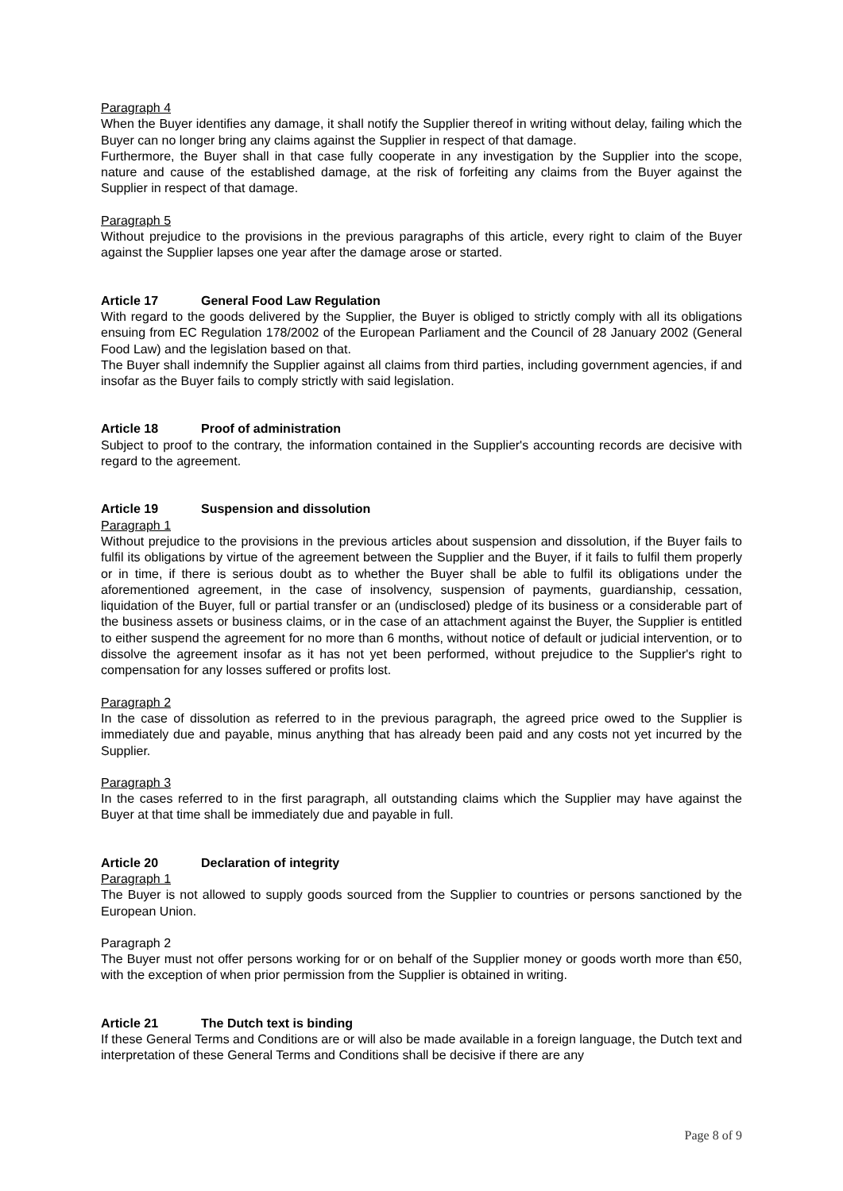Paragraph 4
When the Buyer identifies any damage, it shall notify the Supplier thereof in writing without delay, failing which the Buyer can no longer bring any claims against the Supplier in respect of that damage.
Furthermore, the Buyer shall in that case fully cooperate in any investigation by the Supplier into the scope, nature and cause of the established damage, at the risk of forfeiting any claims from the Buyer against the Supplier in respect of that damage.
Paragraph 5
Without prejudice to the provisions in the previous paragraphs of this article, every right to claim of the Buyer against the Supplier lapses one year after the damage arose or started.
Article 17 General Food Law Regulation
With regard to the goods delivered by the Supplier, the Buyer is obliged to strictly comply with all its obligations ensuing from EC Regulation 178/2002 of the European Parliament and the Council of 28 January 2002 (General Food Law) and the legislation based on that.
The Buyer shall indemnify the Supplier against all claims from third parties, including government agencies, if and insofar as the Buyer fails to comply strictly with said legislation.
Article 18 Proof of administration
Subject to proof to the contrary, the information contained in the Supplier's accounting records are decisive with regard to the agreement.
Article 19 Suspension and dissolution
Paragraph 1
Without prejudice to the provisions in the previous articles about suspension and dissolution, if the Buyer fails to fulfil its obligations by virtue of the agreement between the Supplier and the Buyer, if it fails to fulfil them properly or in time, if there is serious doubt as to whether the Buyer shall be able to fulfil its obligations under the aforementioned agreement, in the case of insolvency, suspension of payments, guardianship, cessation, liquidation of the Buyer, full or partial transfer or an (undisclosed) pledge of its business or a considerable part of the business assets or business claims, or in the case of an attachment against the Buyer, the Supplier is entitled to either suspend the agreement for no more than 6 months, without notice of default or judicial intervention, or to dissolve the agreement insofar as it has not yet been performed, without prejudice to the Supplier's right to compensation for any losses suffered or profits lost.
Paragraph 2
In the case of dissolution as referred to in the previous paragraph, the agreed price owed to the Supplier is immediately due and payable, minus anything that has already been paid and any costs not yet incurred by the Supplier.
Paragraph 3
In the cases referred to in the first paragraph, all outstanding claims which the Supplier may have against the Buyer at that time shall be immediately due and payable in full.
Article 20 Declaration of integrity
Paragraph 1
The Buyer is not allowed to supply goods sourced from the Supplier to countries or persons sanctioned by the European Union.
Paragraph 2
The Buyer must not offer persons working for or on behalf of the Supplier money or goods worth more than €50, with the exception of when prior permission from the Supplier is obtained in writing.
Article 21 The Dutch text is binding
If these General Terms and Conditions are or will also be made available in a foreign language, the Dutch text and interpretation of these General Terms and Conditions shall be decisive if there are any
Page 8 of 9